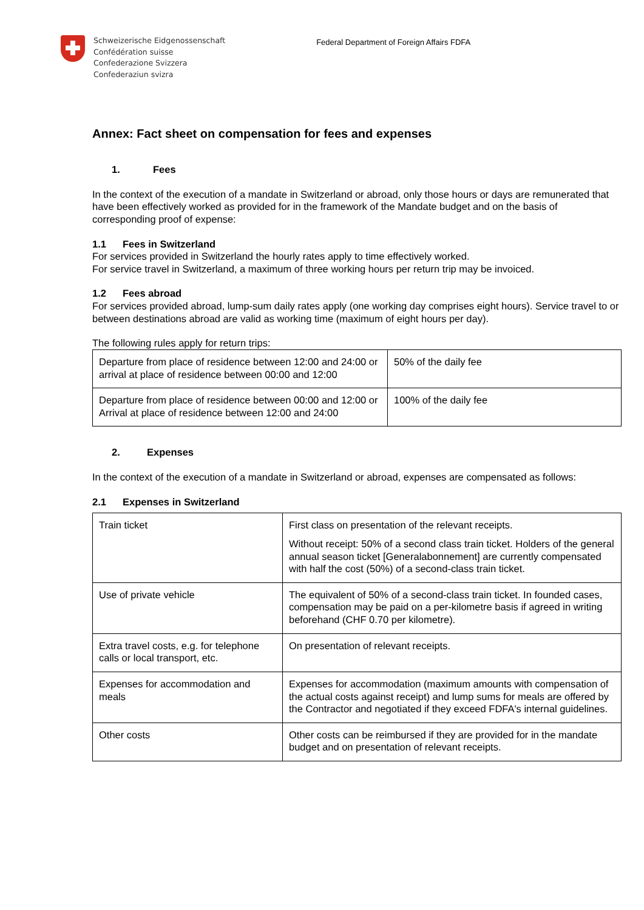Schweizerische Eidgenossenschaft
Confédération suisse
Confederazione Svizzera
Confederaziun svizra
Federal Department of Foreign Affairs FDFA
Annex: Fact sheet on compensation for fees and expenses
1. Fees
In the context of the execution of a mandate in Switzerland or abroad, only those hours or days are remunerated that have been effectively worked as provided for in the framework of the Mandate budget and on the basis of corresponding proof of expense:
1.1 Fees in Switzerland
For services provided in Switzerland the hourly rates apply to time effectively worked.
For service travel in Switzerland, a maximum of three working hours per return trip may be invoiced.
1.2 Fees abroad
For services provided abroad, lump-sum daily rates apply (one working day comprises eight hours). Service travel to or between destinations abroad are valid as working time (maximum of eight hours per day).
The following rules apply for return trips:
| Departure from place of residence between 12:00 and 24:00 or arrival at place of residence between 00:00 and 12:00 | 50% of the daily fee |
| Departure from place of residence between 00:00 and 12:00 or Arrival at place of residence between 12:00 and 24:00 | 100% of the daily fee |
2. Expenses
In the context of the execution of a mandate in Switzerland or abroad, expenses are compensated as follows:
2.1 Expenses in Switzerland
| Train ticket | First class on presentation of the relevant receipts. Without receipt: 50% of a second class train ticket. Holders of the general annual season ticket [Generalabonnement] are currently compensated with half the cost (50%) of a second-class train ticket. |
| Use of private vehicle | The equivalent of 50% of a second-class train ticket. In founded cases, compensation may be paid on a per-kilometre basis if agreed in writing beforehand (CHF 0.70 per kilometre). |
| Extra travel costs, e.g. for telephone calls or local transport, etc. | On presentation of relevant receipts. |
| Expenses for accommodation and meals | Expenses for accommodation (maximum amounts with compensation of the actual costs against receipt) and lump sums for meals are offered by the Contractor and negotiated if they exceed FDFA's internal guidelines. |
| Other costs | Other costs can be reimbursed if they are provided for in the mandate budget and on presentation of relevant receipts. |